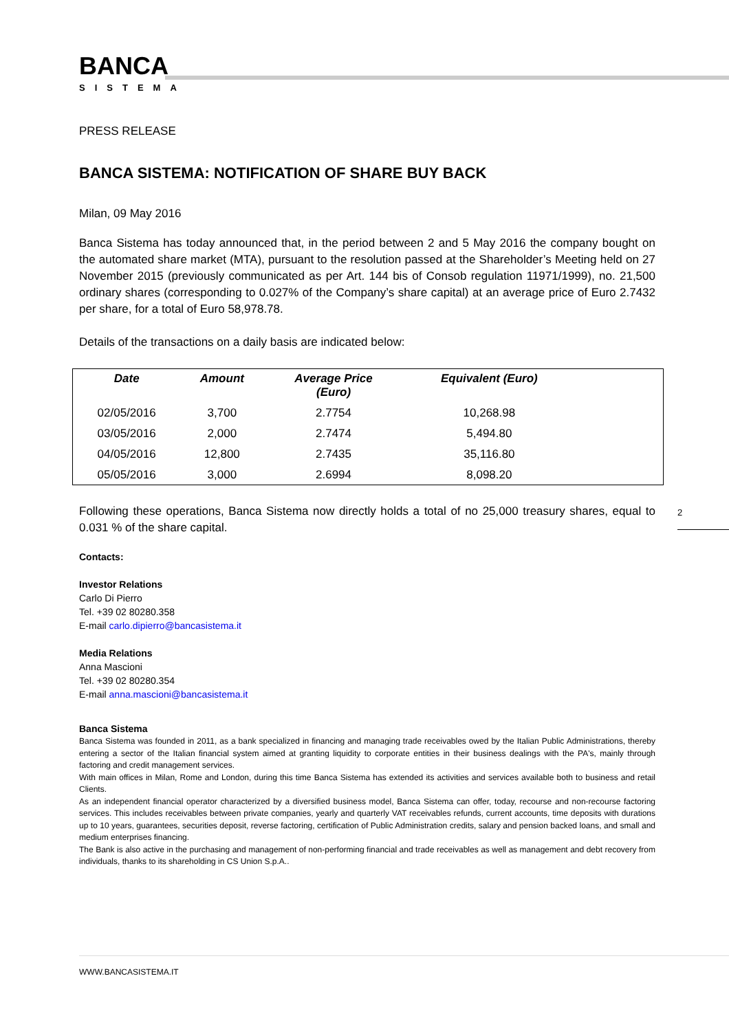BANCA
SISTEMA
PRESS RELEASE
BANCA SISTEMA: NOTIFICATION OF SHARE BUY BACK
Milan, 09 May 2016
Banca Sistema has today announced that, in the period between 2 and 5 May 2016 the company bought on the automated share market (MTA), pursuant to the resolution passed at the Shareholder’s Meeting held on 27 November 2015 (previously communicated as per Art. 144 bis of Consob regulation 11971/1999), no. 21,500 ordinary shares (corresponding to 0.027% of the Company’s share capital) at an average price of Euro 2.7432 per share, for a total of Euro 58,978.78.
Details of the transactions on a daily basis are indicated below:
| Date | Amount | Average Price (Euro) | Equivalent (Euro) | |
| --- | --- | --- | --- | --- |
| 02/05/2016 | 3,700 | 2.7754 | 10,268.98 | |
| 03/05/2016 | 2,000 | 2.7474 | 5,494.80 | |
| 04/05/2016 | 12,800 | 2.7435 | 35,116.80 | |
| 05/05/2016 | 3,000 | 2.6994 | 8,098.20 | |
Following these operations, Banca Sistema now directly holds a total of no 25,000 treasury shares, equal to 0.031 % of the share capital.
Contacts:
Investor Relations
Carlo Di Pierro
Tel. +39 02 80280.358
E-mail carlo.dipierro@bancasistema.it
Media Relations
Anna Mascioni
Tel. +39 02 80280.354
E-mail anna.mascioni@bancasistema.it
Banca Sistema
Banca Sistema was founded in 2011, as a bank specialized in financing and managing trade receivables owed by the Italian Public Administrations, thereby entering a sector of the Italian financial system aimed at granting liquidity to corporate entities in their business dealings with the PA's, mainly through factoring and credit management services.
With main offices in Milan, Rome and London, during this time Banca Sistema has extended its activities and services available both to business and retail Clients.
As an independent financial operator characterized by a diversified business model, Banca Sistema can offer, today, recourse and non-recourse factoring services. This includes receivables between private companies, yearly and quarterly VAT receivables refunds, current accounts, time deposits with durations up to 10 years, guarantees, securities deposit, reverse factoring, certification of Public Administration credits, salary and pension backed loans, and small and medium enterprises financing.
The Bank is also active in the purchasing and management of non-performing financial and trade receivables as well as management and debt recovery from individuals, thanks to its shareholding in CS Union S.p.A..
2
WWW.BANCASISTEMA.IT